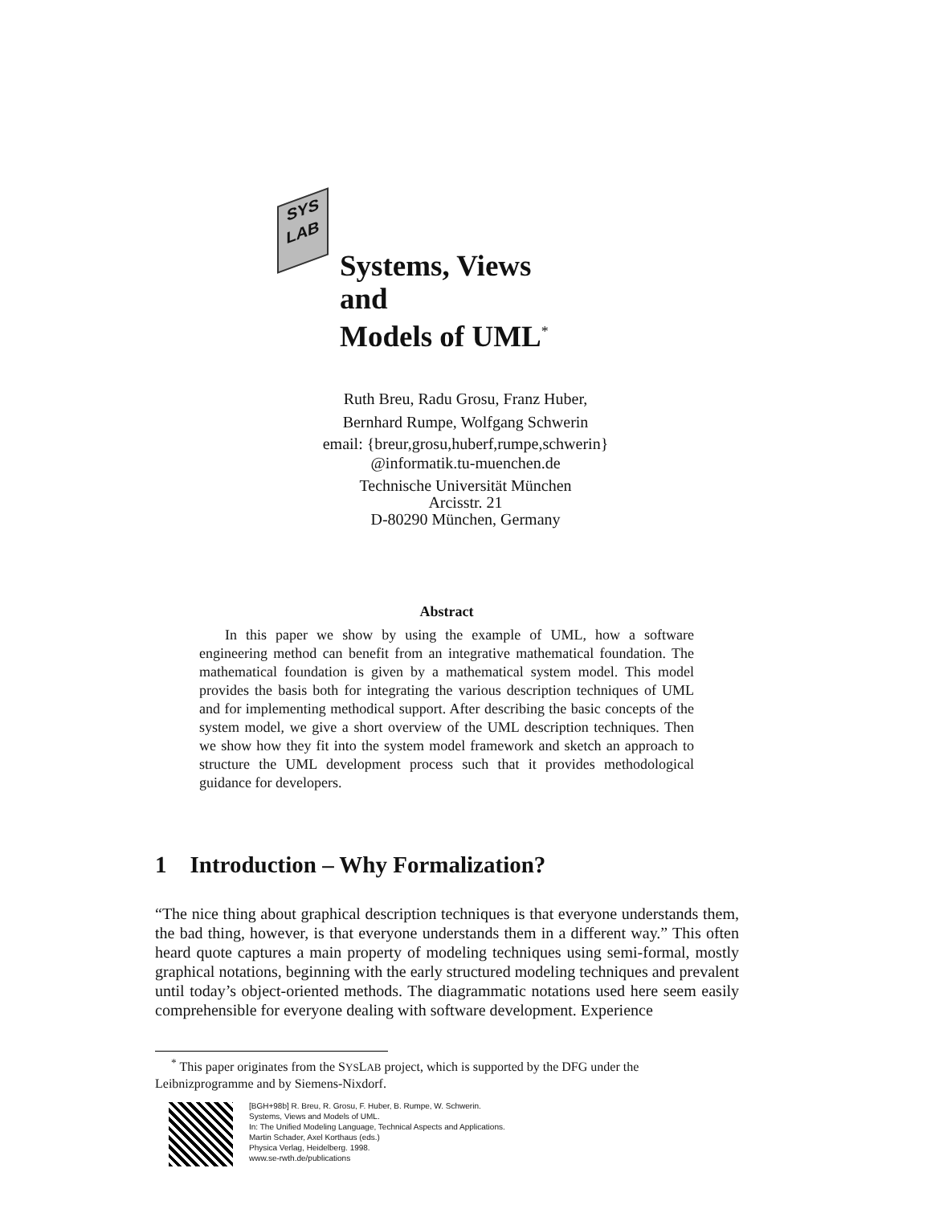SYS
LAB
Systems, Views
and
Models of UML<sup>*</sup>
Ruth Breu, Radu Grosu, Franz Huber,
Bernhard Rumpe, Wolfgang Schwerin
email: {breur,grosu,huberf,rumpe,schwerin}
@informatik.tu-muenchen.de
Technische Universität München
Arcisstr. 21
D-80290 München, Germany
Abstract
In this paper we show by using the example of UML, how a software engineering method can benefit from an integrative mathematical foundation. The mathematical foundation is given by a mathematical system model. This model provides the basis both for integrating the various description techniques of UML and for implementing methodical support. After describing the basic concepts of the system model, we give a short overview of the UML description techniques. Then we show how they fit into the system model framework and sketch an approach to structure the UML development process such that it provides methodological guidance for developers.
1 Introduction – Why Formalization?
“The nice thing about graphical description techniques is that everyone understands them, the bad thing, however, is that everyone understands them in a different way.” This often heard quote captures a main property of modeling techniques using semi-formal, mostly graphical notations, beginning with the early structured modeling techniques and prevalent until today’s object-oriented methods. The diagrammatic notations used here seem easily comprehensible for everyone dealing with software development. Experience
<sup>*</sup> This paper originates from the SYSLAB project, which is supported by the DFG under the Leibnizprogramme and by Siemens-Nixdorf.
[BGH+98b] R. Breu, R. Grosu, F. Huber, B. Rumpe, W. Schwerin.
Systems, Views and Models of UML.
In: The Unified Modeling Language, Technical Aspects and Applications.
Martin Schader, Axel Korthaus (eds.)
Physica Verlag, Heidelberg. 1998.
www.se-rwth.de/publications